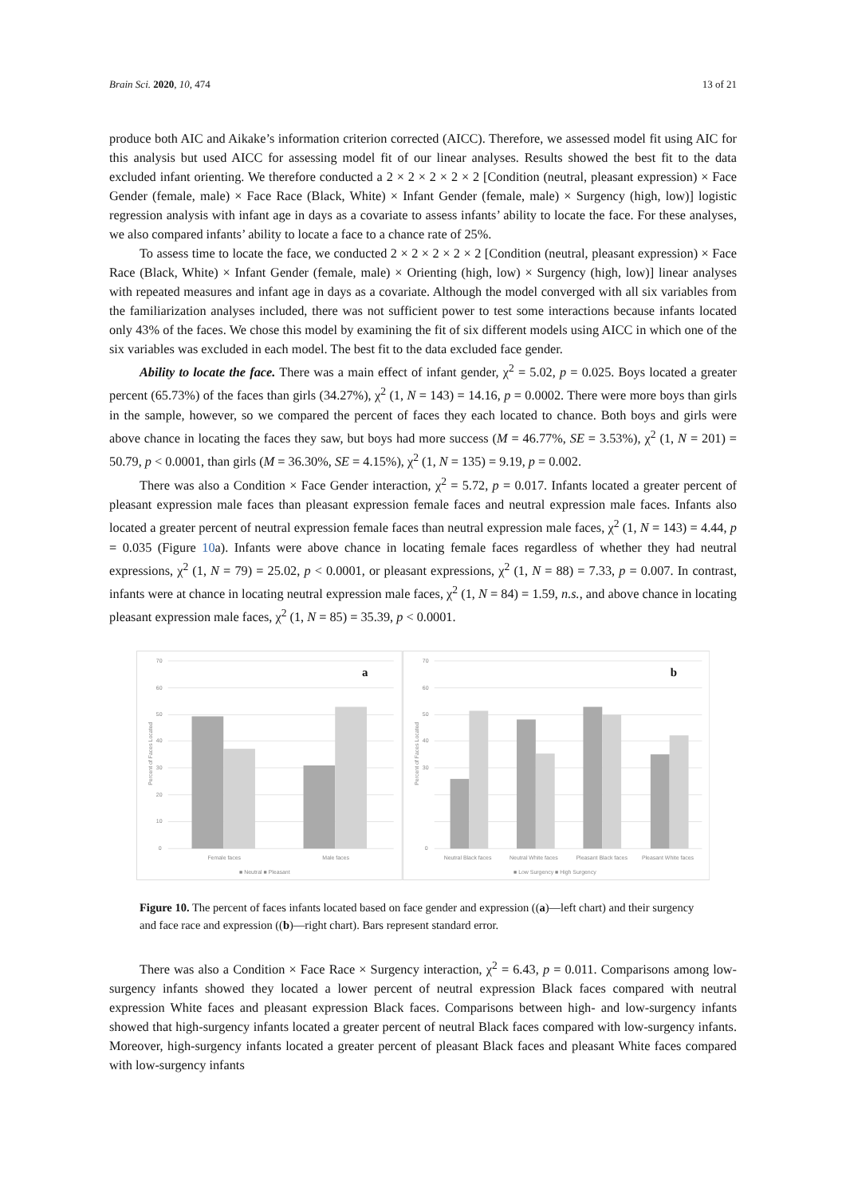Brain Sci. 2020, 10, 474 13 of 21
produce both AIC and Aikake’s information criterion corrected (AICC). Therefore, we assessed model fit using AIC for this analysis but used AICC for assessing model fit of our linear analyses. Results showed the best fit to the data excluded infant orienting. We therefore conducted a 2 × 2 × 2 × 2 × 2 [Condition (neutral, pleasant expression) × Face Gender (female, male) × Face Race (Black, White) × Infant Gender (female, male) × Surgency (high, low)] logistic regression analysis with infant age in days as a covariate to assess infants’ ability to locate the face. For these analyses, we also compared infants’ ability to locate a face to a chance rate of 25%.
To assess time to locate the face, we conducted 2 × 2 × 2 × 2 × 2 [Condition (neutral, pleasant expression) × Face Race (Black, White) × Infant Gender (female, male) × Orienting (high, low) × Surgency (high, low)] linear analyses with repeated measures and infant age in days as a covariate. Although the model converged with all six variables from the familiarization analyses included, there was not sufficient power to test some interactions because infants located only 43% of the faces. We chose this model by examining the fit of six different models using AICC in which one of the six variables was excluded in each model. The best fit to the data excluded face gender.
Ability to locate the face. There was a main effect of infant gender, χ<sup>2</sup> = 5.02, p = 0.025. Boys located a greater percent (65.73%) of the faces than girls (34.27%), χ<sup>2</sup> (1, N = 143) = 14.16, p = 0.0002. There were more boys than girls in the sample, however, so we compared the percent of faces they each located to chance. Both boys and girls were above chance in locating the faces they saw, but boys had more success (M = 46.77%, SE = 3.53%), χ<sup>2</sup> (1, N = 201) = 50.79, p < 0.0001, than girls (M = 36.30%, SE = 4.15%), χ<sup>2</sup> (1, N = 135) = 9.19, p = 0.002.
There was also a Condition × Face Gender interaction, χ<sup>2</sup> = 5.72, p = 0.017. Infants located a greater percent of pleasant expression male faces than pleasant expression female faces and neutral expression male faces. Infants also located a greater percent of neutral expression female faces than neutral expression male faces, χ<sup>2</sup> (1, N = 143) = 4.44, p = 0.035 (Figure 10a). Infants were above chance in locating female faces regardless of whether they had neutral expressions, χ<sup>2</sup> (1, N = 79) = 25.02, p < 0.0001, or pleasant expressions, χ<sup>2</sup> (1, N = 88) = 7.33, p = 0.007. In contrast, infants were at chance in locating neutral expression male faces, χ<sup>2</sup> (1, N = 84) = 1.59, n.s., and above chance in locating pleasant expression male faces, χ<sup>2</sup> (1, N = 85) = 35.39, p < 0.0001.
70
60
50
40
30
20
10
0
Percent of Faces Located
a
Female faces
Male faces
■ Neutral ■ Pleasant
70
60
50
40
30
0
Percent of Faces Located
b
Neutral Black faces
Neutral White faces
Pleasant Black faces
Pleasant White faces
■ Low Surgency ■ High Surgency
Figure 10. The percent of faces infants located based on face gender and expression ((a)—left chart) and their surgency and face race and expression ((b)—right chart). Bars represent standard error.
There was also a Condition × Face Race × Surgency interaction, χ<sup>2</sup> = 6.43, p = 0.011. Comparisons among low-surgency infants showed they located a lower percent of neutral expression Black faces compared with neutral expression White faces and pleasant expression Black faces. Comparisons between high- and low-surgency infants showed that high-surgency infants located a greater percent of neutral Black faces compared with low-surgency infants. Moreover, high-surgency infants located a greater percent of pleasant Black faces and pleasant White faces compared with low-surgency infants